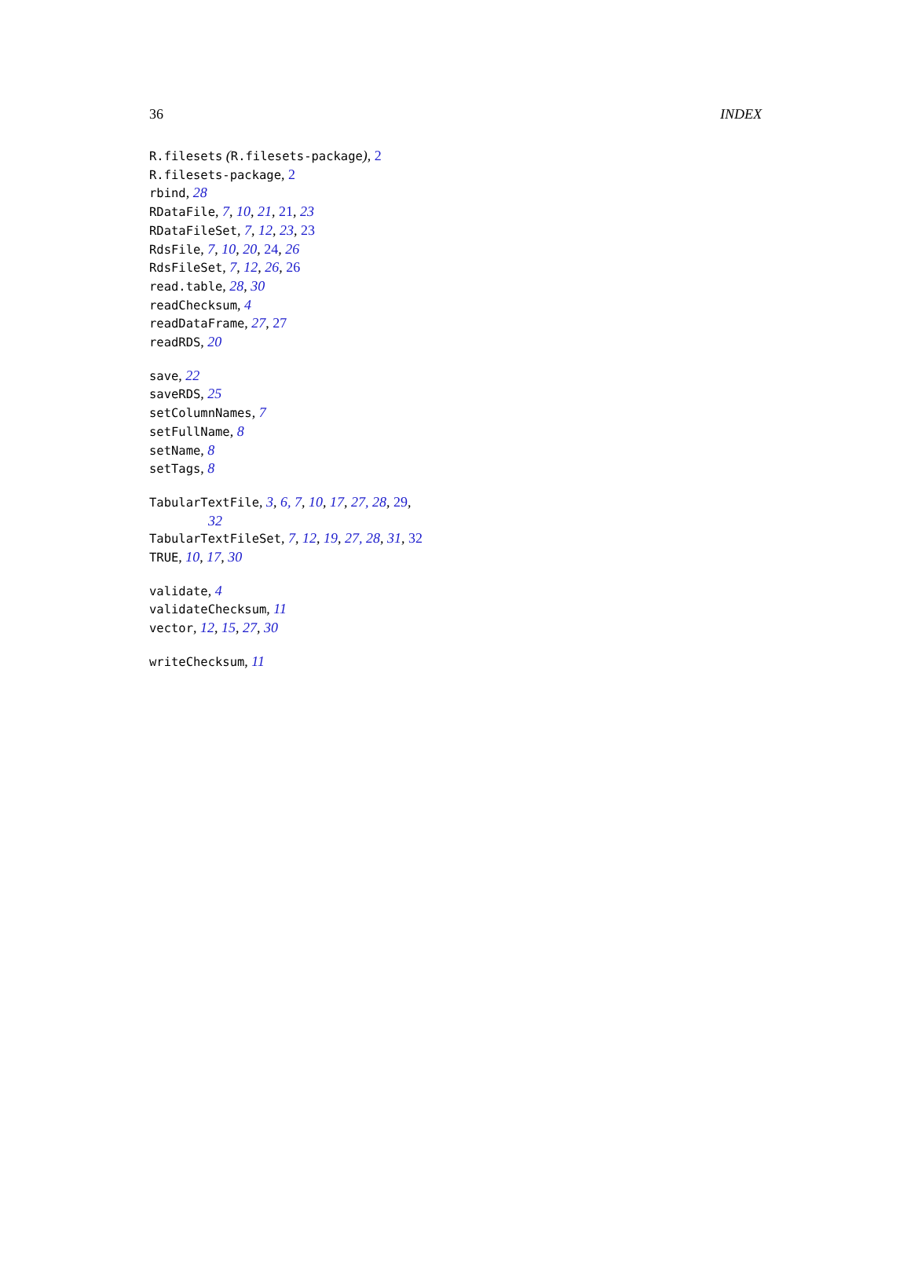36 INDEX
R.filesets (R.filesets-package), 2
R.filesets-package, 2
rbind, 28
RDataFile, 7, 10, 21, 21, 23
RDataFileSet, 7, 12, 23, 23
RdsFile, 7, 10, 20, 24, 26
RdsFileSet, 7, 12, 26, 26
read.table, 28, 30
readChecksum, 4
readDataFrame, 27, 27
readRDS, 20
save, 22
saveRDS, 25
setColumnNames, 7
setFullName, 8
setName, 8
setTags, 8
TabularTextFile, 3, 6, 7, 10, 17, 27, 28, 29,
32
TabularTextFileSet, 7, 12, 19, 27, 28, 31, 32
TRUE, 10, 17, 30
validate, 4
validateChecksum, 11
vector, 12, 15, 27, 30
writeChecksum, 11